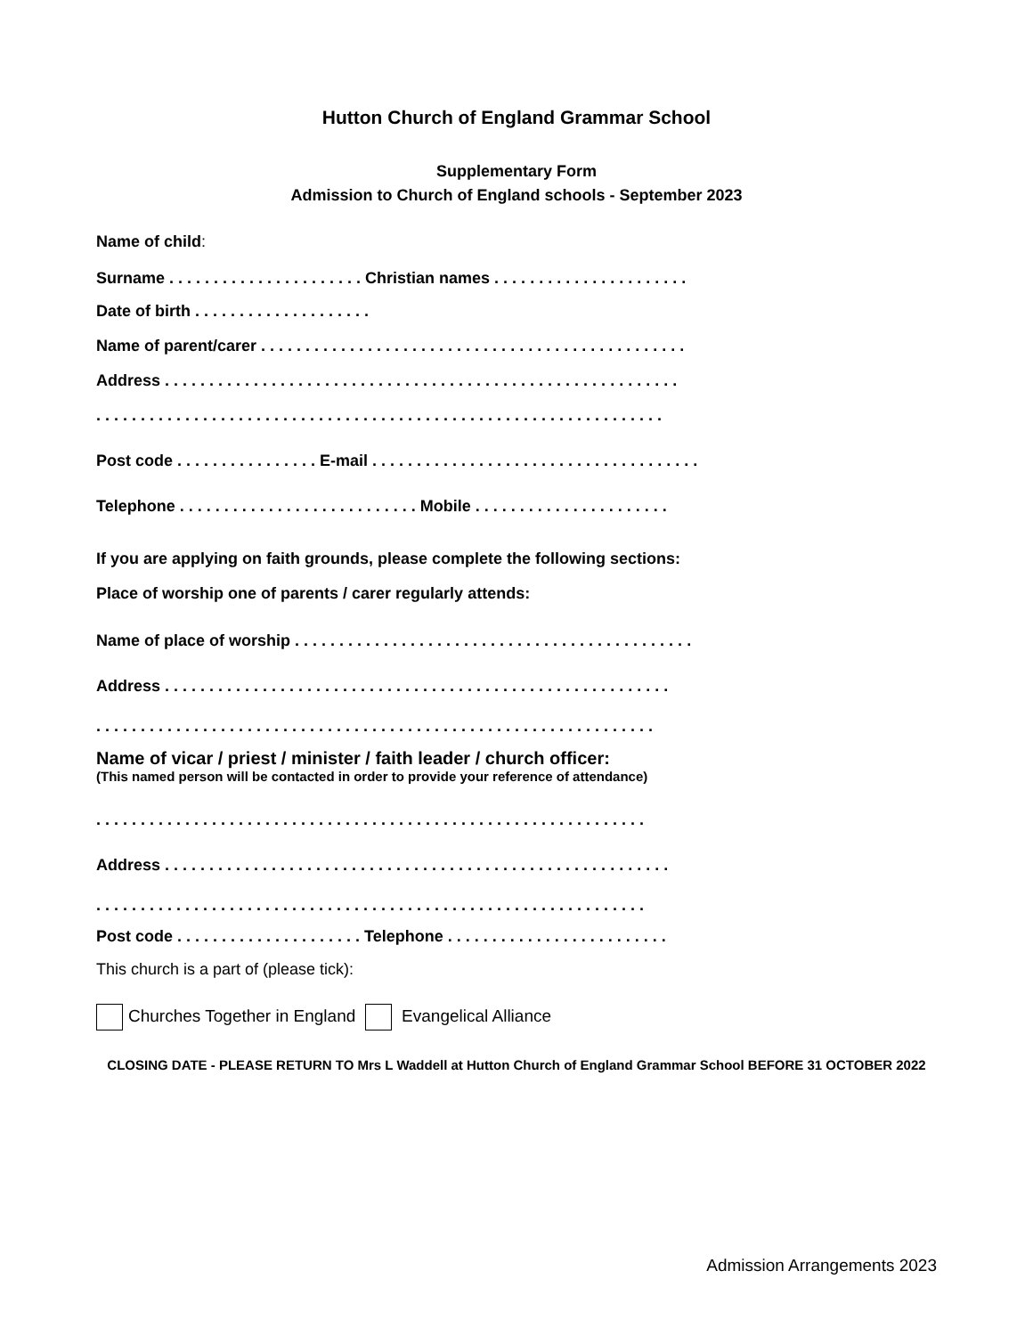Hutton Church of England Grammar School
Supplementary Form
Admission to Church of England schools - September 2023
Name of child:
Surname . . . . . . . . . . . . . . . . . . . . . . Christian names . . . . . . . . . . . . . . . . . . . . . .
Date of birth . . . . . . . . . . . . . . . . . . . .
Name of parent/carer . . . . . . . . . . . . . . . . . . . . . . . . . . . . . . . . . . . . . . . . . . . . . . . .
Address . . . . . . . . . . . . . . . . . . . . . . . . . . . . . . . . . . . . . . . . . . . . . . . . . . . . . . . . . .
. . . . . . . . . . . . . . . . . . . . . . . . . . . . . . . . . . . . . . . . . . . . . . . . . . . . . . . . . . . . . . . .
Post code . . . . . . . . . . . . . . . . E-mail . . . . . . . . . . . . . . . . . . . . . . . . . . . . . . . . . . . . .
Telephone . . . . . . . . . . . . . . . . . . . . . . . . . . . Mobile . . . . . . . . . . . . . . . . . . . . . .
If you are applying on faith grounds, please complete the following sections:
Place of worship one of parents / carer regularly attends:
Name of place of worship . . . . . . . . . . . . . . . . . . . . . . . . . . . . . . . . . . . . . . . . . . . . .
Address . . . . . . . . . . . . . . . . . . . . . . . . . . . . . . . . . . . . . . . . . . . . . . . . . . . . . . . . .
. . . . . . . . . . . . . . . . . . . . . . . . . . . . . . . . . . . . . . . . . . . . . . . . . . . . . . . . . . . . . . .
Name of vicar / priest / minister / faith leader / church officer:
(This named person will be contacted in order to provide your reference of attendance)
. . . . . . . . . . . . . . . . . . . . . . . . . . . . . . . . . . . . . . . . . . . . . . . . . . . . . . . . . . . . . .
Address . . . . . . . . . . . . . . . . . . . . . . . . . . . . . . . . . . . . . . . . . . . . . . . . . . . . . . . . .
. . . . . . . . . . . . . . . . . . . . . . . . . . . . . . . . . . . . . . . . . . . . . . . . . . . . . . . . . . . . . .
Post code . . . . . . . . . . . . . . . . . . . . . Telephone . . . . . . . . . . . . . . . . . . . . . . . . .
This church is a part of (please tick):
Churches Together in England Evangelical Alliance
CLOSING DATE - PLEASE RETURN TO Mrs L Waddell at Hutton Church of England Grammar School BEFORE 31 OCTOBER 2022
Admission Arrangements 2023